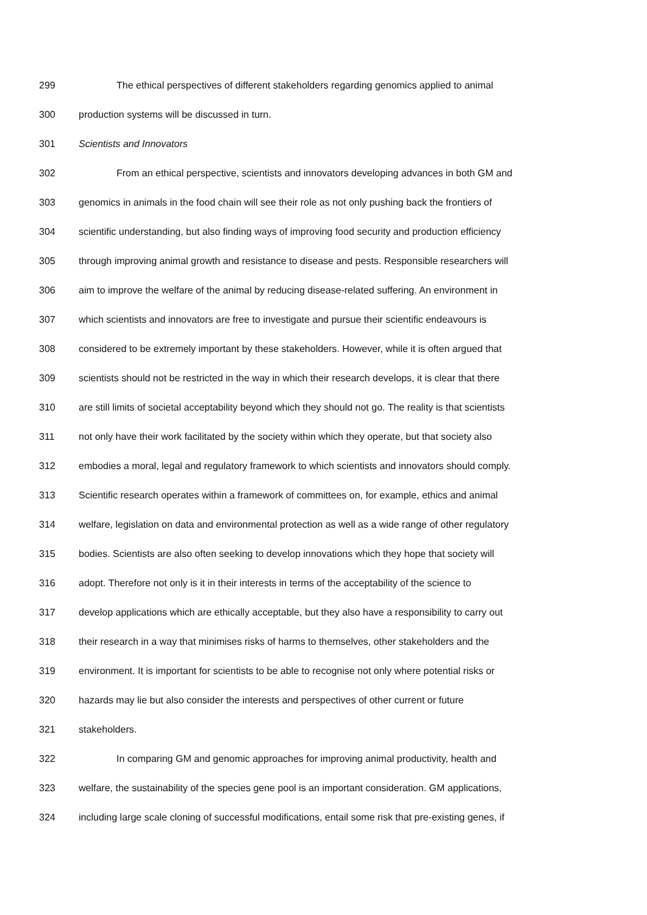299 The ethical perspectives of different stakeholders regarding genomics applied to animal
300 production systems will be discussed in turn.
301 Scientists and Innovators
302 From an ethical perspective, scientists and innovators developing advances in both GM and
303 genomics in animals in the food chain will see their role as not only pushing back the frontiers of
304 scientific understanding, but also finding ways of improving food security and production efficiency
305 through improving animal growth and resistance to disease and pests. Responsible researchers will
306 aim to improve the welfare of the animal by reducing disease-related suffering. An environment in
307 which scientists and innovators are free to investigate and pursue their scientific endeavours is
308 considered to be extremely important by these stakeholders. However, while it is often argued that
309 scientists should not be restricted in the way in which their research develops, it is clear that there
310 are still limits of societal acceptability beyond which they should not go. The reality is that scientists
311 not only have their work facilitated by the society within which they operate, but that society also
312 embodies a moral, legal and regulatory framework to which scientists and innovators should comply.
313 Scientific research operates within a framework of committees on, for example, ethics and animal
314 welfare, legislation on data and environmental protection as well as a wide range of other regulatory
315 bodies. Scientists are also often seeking to develop innovations which they hope that society will
316 adopt. Therefore not only is it in their interests in terms of the acceptability of the science to
317 develop applications which are ethically acceptable, but they also have a responsibility to carry out
318 their research in a way that minimises risks of harms to themselves, other stakeholders and the
319 environment. It is important for scientists to be able to recognise not only where potential risks or
320 hazards may lie but also consider the interests and perspectives of other current or future
321 stakeholders.
322 In comparing GM and genomic approaches for improving animal productivity, health and
323 welfare, the sustainability of the species gene pool is an important consideration. GM applications,
324 including large scale cloning of successful modifications, entail some risk that pre-existing genes, if